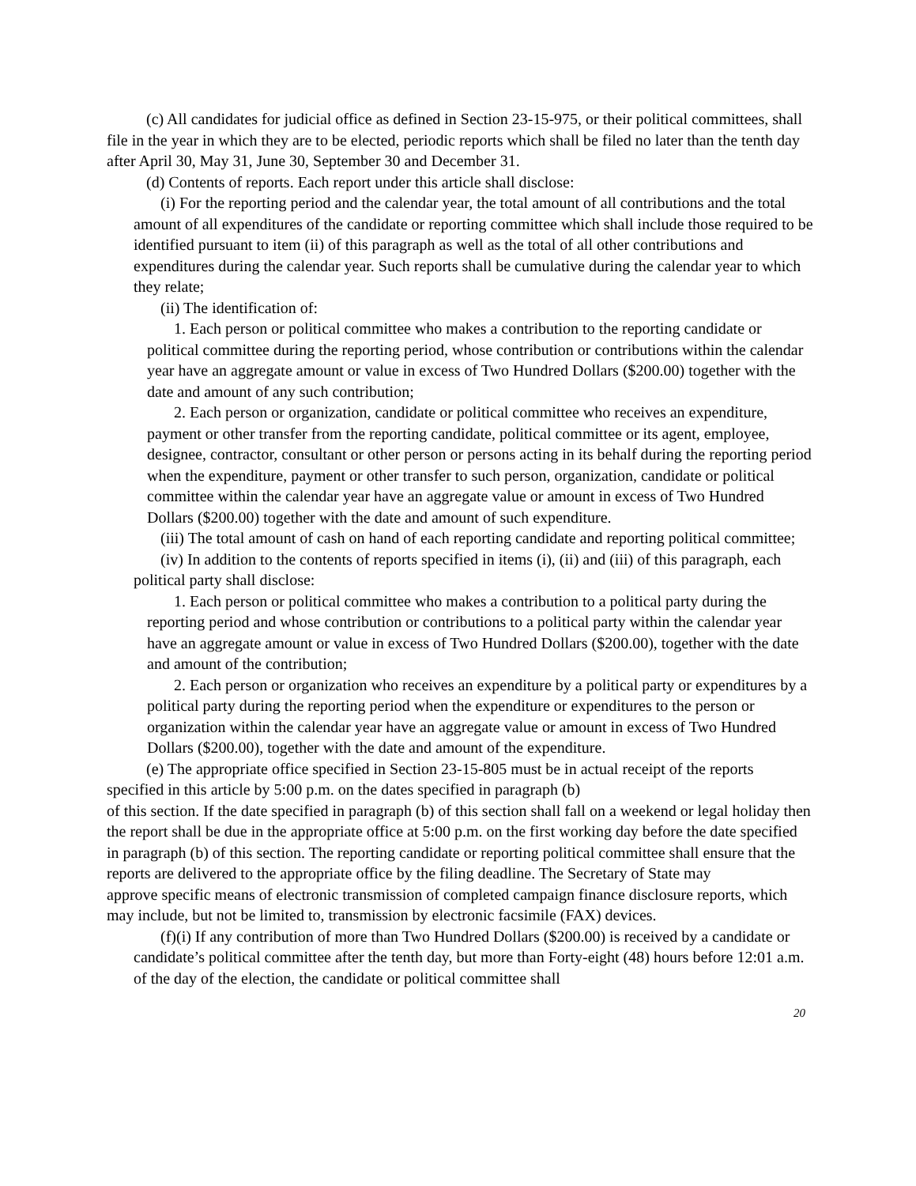(c) All candidates for judicial office as defined in Section 23-15-975, or their political committees, shall file in the year in which they are to be elected, periodic reports which shall be filed no later than the tenth day after April 30, May 31, June 30, September 30 and December 31.
(d) Contents of reports. Each report under this article shall disclose:
(i) For the reporting period and the calendar year, the total amount of all contributions and the total amount of all expenditures of the candidate or reporting committee which shall include those required to be identified pursuant to item (ii) of this paragraph as well as the total of all other contributions and expenditures during the calendar year. Such reports shall be cumulative during the calendar year to which they relate;
(ii) The identification of:
1. Each person or political committee who makes a contribution to the reporting candidate or political committee during the reporting period, whose contribution or contributions within the calendar year have an aggregate amount or value in excess of Two Hundred Dollars ($200.00) together with the date and amount of any such contribution;
2. Each person or organization, candidate or political committee who receives an expenditure, payment or other transfer from the reporting candidate, political committee or its agent, employee, designee, contractor, consultant or other person or persons acting in its behalf during the reporting period when the expenditure, payment or other transfer to such person, organization, candidate or political committee within the calendar year have an aggregate value or amount in excess of Two Hundred Dollars ($200.00) together with the date and amount of such expenditure.
(iii) The total amount of cash on hand of each reporting candidate and reporting political committee;
(iv) In addition to the contents of reports specified in items (i), (ii) and (iii) of this paragraph, each political party shall disclose:
1. Each person or political committee who makes a contribution to a political party during the reporting period and whose contribution or contributions to a political party within the calendar year have an aggregate amount or value in excess of Two Hundred Dollars ($200.00), together with the date and amount of the contribution;
2. Each person or organization who receives an expenditure by a political party or expenditures by a political party during the reporting period when the expenditure or expenditures to the person or organization within the calendar year have an aggregate value or amount in excess of Two Hundred Dollars ($200.00), together with the date and amount of the expenditure.
(e) The appropriate office specified in Section 23-15-805 must be in actual receipt of the reports specified in this article by 5:00 p.m. on the dates specified in paragraph (b)
of this section. If the date specified in paragraph (b) of this section shall fall on a weekend or legal holiday then the report shall be due in the appropriate office at 5:00 p.m. on the first working day before the date specified in paragraph (b) of this section. The reporting candidate or reporting political committee shall ensure that the reports are delivered to the appropriate office by the filing deadline. The Secretary of State may
approve specific means of electronic transmission of completed campaign finance disclosure reports, which may include, but not be limited to, transmission by electronic facsimile (FAX) devices.
(f)(i) If any contribution of more than Two Hundred Dollars ($200.00) is received by a candidate or candidate’s political committee after the tenth day, but more than Forty-eight (48) hours before 12:01 a.m. of the day of the election, the candidate or political committee shall
20